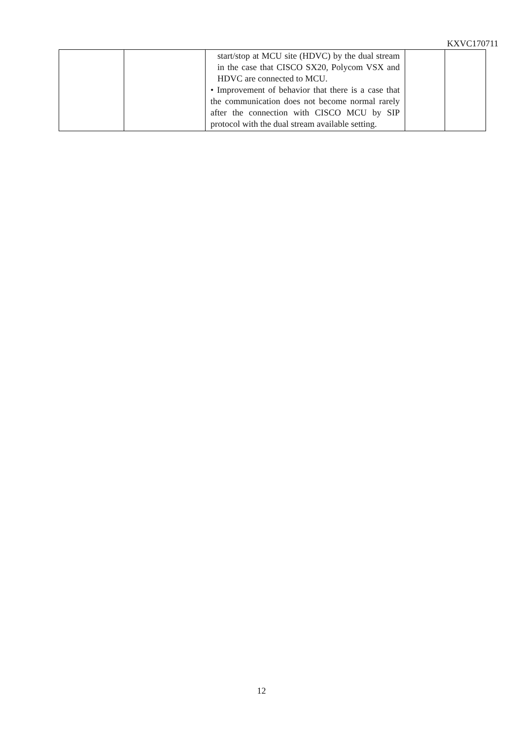KXVC170711
| | | start/stop at MCU site (HDVC) by the dual stream in the case that CISCO SX20, Polycom VSX and HDVC are connected to MCU. • Improvement of behavior that there is a case that the communication does not become normal rarely after the connection with CISCO MCU by SIP protocol with the dual stream available setting. | | |
12